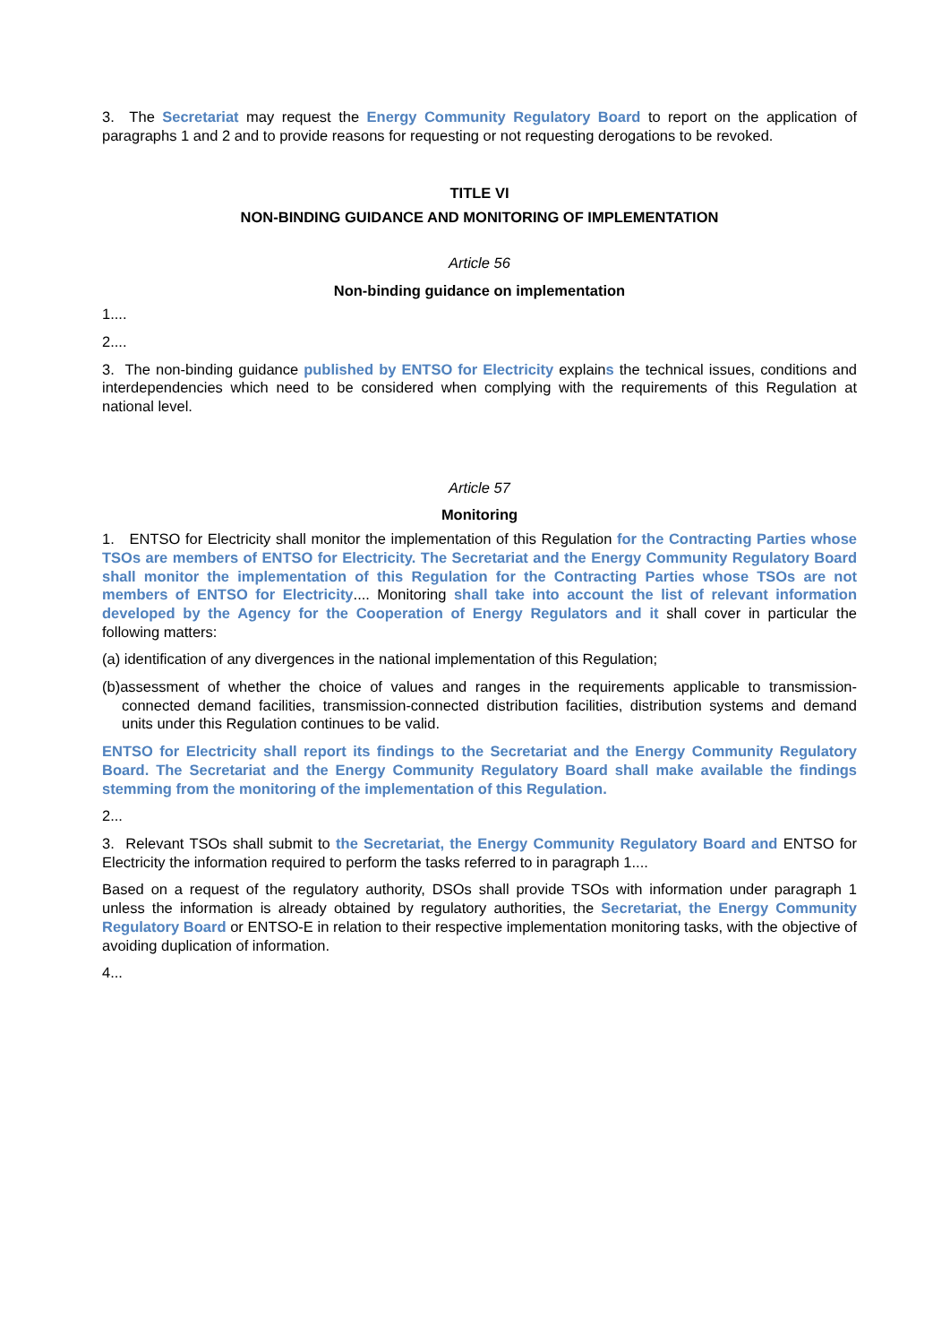3. The Secretariat may request the Energy Community Regulatory Board to report on the application of paragraphs 1 and 2 and to provide reasons for requesting or not requesting derogations to be revoked.
TITLE VI
NON-BINDING GUIDANCE AND MONITORING OF IMPLEMENTATION
Article 56
Non-binding guidance on implementation
1....
2....
3. The non-binding guidance published by ENTSO for Electricity explains the technical issues, conditions and interdependencies which need to be considered when complying with the requirements of this Regulation at national level.
Article 57
Monitoring
1. ENTSO for Electricity shall monitor the implementation of this Regulation for the Contracting Parties whose TSOs are members of ENTSO for Electricity. The Secretariat and the Energy Community Regulatory Board shall monitor the implementation of this Regulation for the Contracting Parties whose TSOs are not members of ENTSO for Electricity.... Monitoring shall take into account the list of relevant information developed by the Agency for the Cooperation of Energy Regulators and it shall cover in particular the following matters:
(a) identification of any divergences in the national implementation of this Regulation;
(b)assessment of whether the choice of values and ranges in the requirements applicable to transmission-connected demand facilities, transmission-connected distribution facilities, distribution systems and demand units under this Regulation continues to be valid.
ENTSO for Electricity shall report its findings to the Secretariat and the Energy Community Regulatory Board. The Secretariat and the Energy Community Regulatory Board shall make available the findings stemming from the monitoring of the implementation of this Regulation.
2...
3. Relevant TSOs shall submit to the Secretariat, the Energy Community Regulatory Board and ENTSO for Electricity the information required to perform the tasks referred to in paragraph 1....
Based on a request of the regulatory authority, DSOs shall provide TSOs with information under paragraph 1 unless the information is already obtained by regulatory authorities, the Secretariat, the Energy Community Regulatory Board or ENTSO-E in relation to their respective implementation monitoring tasks, with the objective of avoiding duplication of information.
4...